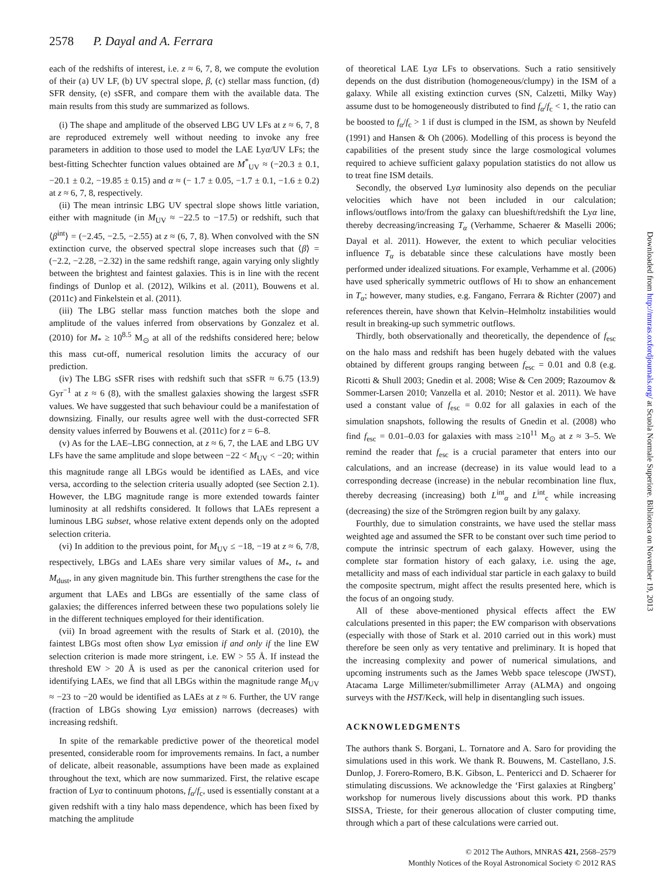2578 P. Dayal and A. Ferrara
each of the redshifts of interest, i.e. z ≈ 6, 7, 8, we compute the evolution of their (a) UV LF, (b) UV spectral slope, β, (c) stellar mass function, (d) SFR density, (e) sSFR, and compare them with the available data. The main results from this study are summarized as follows.
(i) The shape and amplitude of the observed LBG UV LFs at z ≈ 6, 7, 8 are reproduced extremely well without needing to invoke any free parameters in addition to those used to model the LAE Lyα/UV LFs; the best-fitting Schechter function values obtained are M<sup>*</sup><sub>UV</sub> ≈ (−20.3 ± 0.1, −20.1 ± 0.2, −19.85 ± 0.15) and α ≈ (− 1.7 ± 0.05, −1.7 ± 0.1, −1.6 ± 0.2) at z ≈ 6, 7, 8, respectively.
(ii) The mean intrinsic LBG UV spectral slope shows little variation, either with magnitude (in M<sub>UV</sub> ≈ −22.5 to −17.5) or redshift, such that ⟨β<sup>int</sup>⟩ = (−2.45, −2.5, −2.55) at z ≈ (6, 7, 8). When convolved with the SN extinction curve, the observed spectral slope increases such that ⟨β⟩ = (−2.2, −2.28, −2.32) in the same redshift range, again varying only slightly between the brightest and faintest galaxies. This is in line with the recent findings of Dunlop et al. (2012), Wilkins et al. (2011), Bouwens et al. (2011c) and Finkelstein et al. (2011).
(iii) The LBG stellar mass function matches both the slope and amplitude of the values inferred from observations by Gonzalez et al. (2010) for M<sub>*</sub> ≥ 10<sup>8.5</sup> M<sub>⊙</sub> at all of the redshifts considered here; below this mass cut-off, numerical resolution limits the accuracy of our prediction.
(iv) The LBG sSFR rises with redshift such that sSFR ≈ 6.75 (13.9) Gyr<sup>−1</sup> at z ≈ 6 (8), with the smallest galaxies showing the largest sSFR values. We have suggested that such behaviour could be a manifestation of downsizing. Finally, our results agree well with the dust-corrected SFR density values inferred by Bouwens et al. (2011c) for z = 6–8.
(v) As for the LAE–LBG connection, at z ≈ 6, 7, the LAE and LBG UV LFs have the same amplitude and slope between −22 < M<sub>UV</sub> < −20; within this magnitude range all LBGs would be identified as LAEs, and vice versa, according to the selection criteria usually adopted (see Section 2.1). However, the LBG magnitude range is more extended towards fainter luminosity at all redshifts considered. It follows that LAEs represent a luminous LBG subset, whose relative extent depends only on the adopted selection criteria.
(vi) In addition to the previous point, for M<sub>UV</sub> ≤ −18, −19 at z ≈ 6, 7/8, respectively, LBGs and LAEs share very similar values of M<sub>*</sub>, t<sub>*</sub> and M<sub>dust</sub>, in any given magnitude bin. This further strengthens the case for the argument that LAEs and LBGs are essentially of the same class of galaxies; the differences inferred between these two populations solely lie in the different techniques employed for their identification.
(vii) In broad agreement with the results of Stark et al. (2010), the faintest LBGs most often show Lyα emission if and only if the line EW selection criterion is made more stringent, i.e. EW > 55 Å. If instead the threshold EW > 20 Å is used as per the canonical criterion used for identifying LAEs, we find that all LBGs within the magnitude range M<sub>UV</sub> ≈ −23 to −20 would be identified as LAEs at z ≈ 6. Further, the UV range (fraction of LBGs showing Lyα emission) narrows (decreases) with increasing redshift.
In spite of the remarkable predictive power of the theoretical model presented, considerable room for improvements remains. In fact, a number of delicate, albeit reasonable, assumptions have been made as explained throughout the text, which are now summarized. First, the relative escape fraction of Lyα to continuum photons, f<sub>α</sub>/f<sub>c</sub>, used is essentially constant at a given redshift with a tiny halo mass dependence, which has been fixed by matching the amplitude
of theoretical LAE Lyα LFs to observations. Such a ratio sensitively depends on the dust distribution (homogeneous/clumpy) in the ISM of a galaxy. While all existing extinction curves (SN, Calzetti, Milky Way) assume dust to be homogeneously distributed to find f<sub>α</sub>/f<sub>c</sub> < 1, the ratio can be boosted to f<sub>α</sub>/f<sub>c</sub> > 1 if dust is clumped in the ISM, as shown by Neufeld (1991) and Hansen & Oh (2006). Modelling of this process is beyond the capabilities of the present study since the large cosmological volumes required to achieve sufficient galaxy population statistics do not allow us to treat fine ISM details.
Secondly, the observed Lyα luminosity also depends on the peculiar velocities which have not been included in our calculation; inflows/outflows into/from the galaxy can blueshift/redshift the Lyα line, thereby decreasing/increasing T<sub>α</sub> (Verhamme, Schaerer & Maselli 2006; Dayal et al. 2011). However, the extent to which peculiar velocities influence T<sub>α</sub> is debatable since these calculations have mostly been performed under idealized situations. For example, Verhamme et al. (2006) have used spherically symmetric outflows of HI to show an enhancement in T<sub>α</sub>; however, many studies, e.g. Fangano, Ferrara & Richter (2007) and references therein, have shown that Kelvin–Helmholtz instabilities would result in breaking-up such symmetric outflows.
Thirdly, both observationally and theoretically, the dependence of f<sub>esc</sub> on the halo mass and redshift has been hugely debated with the values obtained by different groups ranging between f<sub>esc</sub> = 0.01 and 0.8 (e.g. Ricotti & Shull 2003; Gnedin et al. 2008; Wise & Cen 2009; Razoumov & Sommer-Larsen 2010; Vanzella et al. 2010; Nestor et al. 2011). We have used a constant value of f<sub>esc</sub> = 0.02 for all galaxies in each of the simulation snapshots, following the results of Gnedin et al. (2008) who find f<sub>esc</sub> = 0.01–0.03 for galaxies with mass ≥10<sup>11</sup> M<sub>⊙</sub> at z ≈ 3–5. We remind the reader that f<sub>esc</sub> is a crucial parameter that enters into our calculations, and an increase (decrease) in its value would lead to a corresponding decrease (increase) in the nebular recombination line flux, thereby decreasing (increasing) both L<sup>int</sup><sub>α</sub> and L<sup>int</sup><sub>c</sub> while increasing (decreasing) the size of the Strömgren region built by any galaxy.
Fourthly, due to simulation constraints, we have used the stellar mass weighted age and assumed the SFR to be constant over such time period to compute the intrinsic spectrum of each galaxy. However, using the complete star formation history of each galaxy, i.e. using the age, metallicity and mass of each individual star particle in each galaxy to build the composite spectrum, might affect the results presented here, which is the focus of an ongoing study.
All of these above-mentioned physical effects affect the EW calculations presented in this paper; the EW comparison with observations (especially with those of Stark et al. 2010 carried out in this work) must therefore be seen only as very tentative and preliminary. It is hoped that the increasing complexity and power of numerical simulations, and upcoming instruments such as the James Webb space telescope (JWST), Atacama Large Millimeter/submillimeter Array (ALMA) and ongoing surveys with the HST/Keck, will help in disentangling such issues.
ACKNOWLEDGMENTS
The authors thank S. Borgani, L. Tornatore and A. Saro for providing the simulations used in this work. We thank R. Bouwens, M. Castellano, J.S. Dunlop, J. Forero-Romero, B.K. Gibson, L. Pentericci and D. Schaerer for stimulating discussions. We acknowledge the ‘First galaxies at Ringberg’ workshop for numerous lively discussions about this work. PD thanks SISSA, Trieste, for their generous allocation of cluster computing time, through which a part of these calculations were carried out.
© 2012 The Authors, MNRAS 421, 2568–2579
Monthly Notices of the Royal Astronomical Society © 2012 RAS
Downloaded from http://mnras.oxfordjournals.org/ at Scuola Normale Superiore. Biblioteca on November 19, 2013